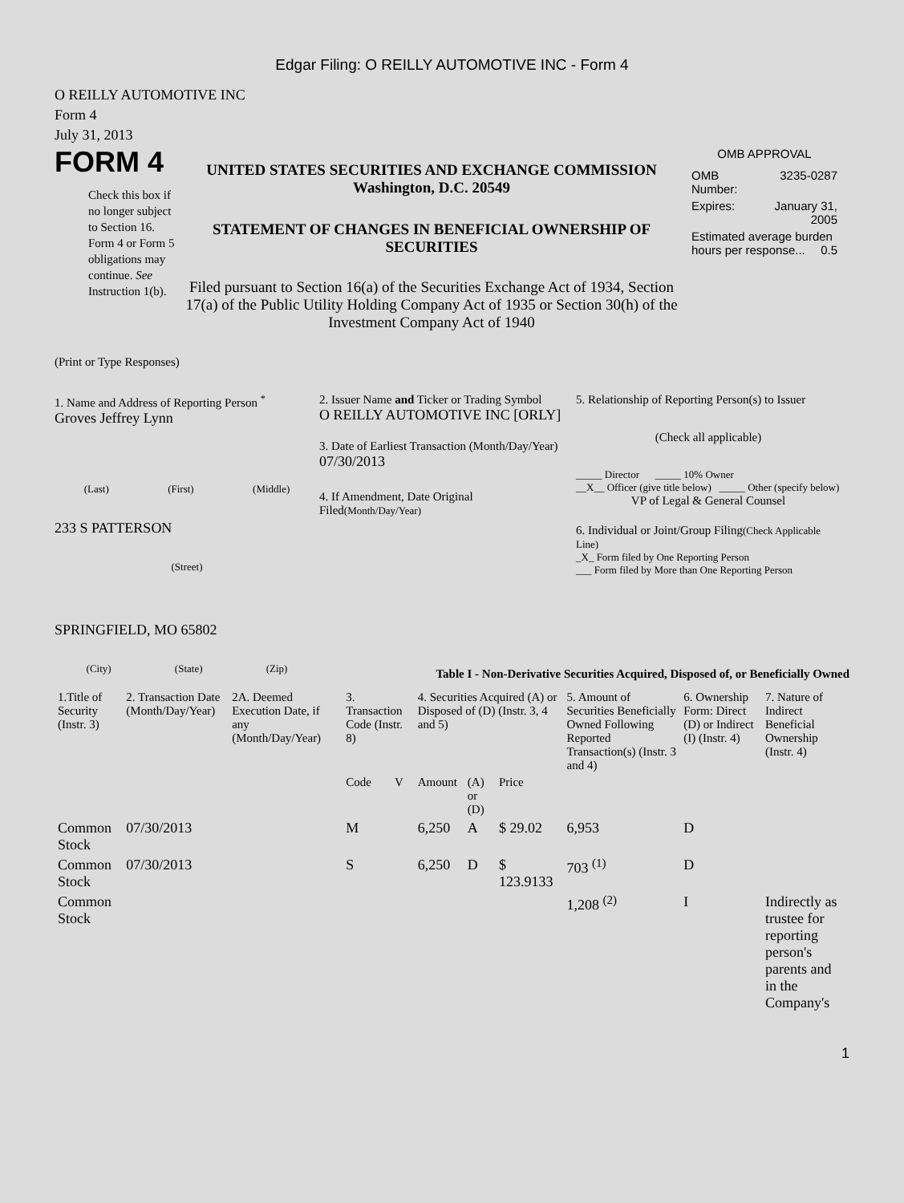Edgar Filing: O REILLY AUTOMOTIVE INC - Form 4
O REILLY AUTOMOTIVE INC
Form 4
July 31, 2013
FORM 4
Check this box if no longer subject to Section 16. Form 4 or Form 5 obligations may continue. See Instruction 1(b).
UNITED STATES SECURITIES AND EXCHANGE COMMISSION
Washington, D.C. 20549
STATEMENT OF CHANGES IN BENEFICIAL OWNERSHIP OF SECURITIES
Filed pursuant to Section 16(a) of the Securities Exchange Act of 1934, Section 17(a) of the Public Utility Holding Company Act of 1935 or Section 30(h) of the Investment Company Act of 1940
OMB APPROVAL
| OMB Number: | 3235-0287 |
| Expires: | January 31, 2005 |
| Estimated average burden hours per response... 0.5 | |
(Print or Type Responses)
1. Name and Address of Reporting Person <sup>*</sup>
Groves Jeffrey Lynn
(Last) (First) (Middle)
233 S PATTERSON
(Street)
SPRINGFIELD, MO 65802
(City) (State) (Zip)
2. Issuer Name and Ticker or Trading Symbol
O REILLY AUTOMOTIVE INC [ORLY]
3. Date of Earliest Transaction (Month/Day/Year)
07/30/2013
4. If Amendment, Date Original Filed(Month/Day/Year)
5. Relationship of Reporting Person(s) to Issuer
(Check all applicable)
_____ Director _____ 10% Owner
__X__ Officer (give title below) _____ Other (specify below)
VP of Legal & General Counsel
6. Individual or Joint/Group Filing(Check Applicable Line)
_X_ Form filed by One Reporting Person
___ Form filed by More than One Reporting Person
Table I - Non-Derivative Securities Acquired, Disposed of, or Beneficially Owned
| 1.Title of Security (Instr. 3) | 2. Transaction Date (Month/Day/Year) | 2A. Deemed Execution Date, if any (Month/Day/Year) | 3. Transaction Code (Instr. 8) | | 4. Securities Acquired (A) or Disposed of (D) (Instr. 3, 4 and 5) | | | 5. Amount of Securities Beneficially Owned Following Reported Transaction(s) (Instr. 3 and 4) | 6. Ownership Form: Direct (D) or Indirect (I) (Instr. 4) | 7. Nature of Indirect Beneficial Ownership (Instr. 4) |
| --- | --- | --- | --- | --- | --- | --- | --- | --- | --- | --- |
| | | | Code | V | Amount | (A) or (D) | Price | | | |
| Common Stock | 07/30/2013 | | M | | 6,250 | A | $ 29.02 | 6,953 | D | |
| Common Stock | 07/30/2013 | | S | | 6,250 | D | $ 123.9133 | 703 <sup>(1)</sup> | D | |
| Common Stock | | | | | | | | 1,208 <sup>(2)</sup> | I | Indirectly as trustee for reporting person's parents and in the Company's |
1